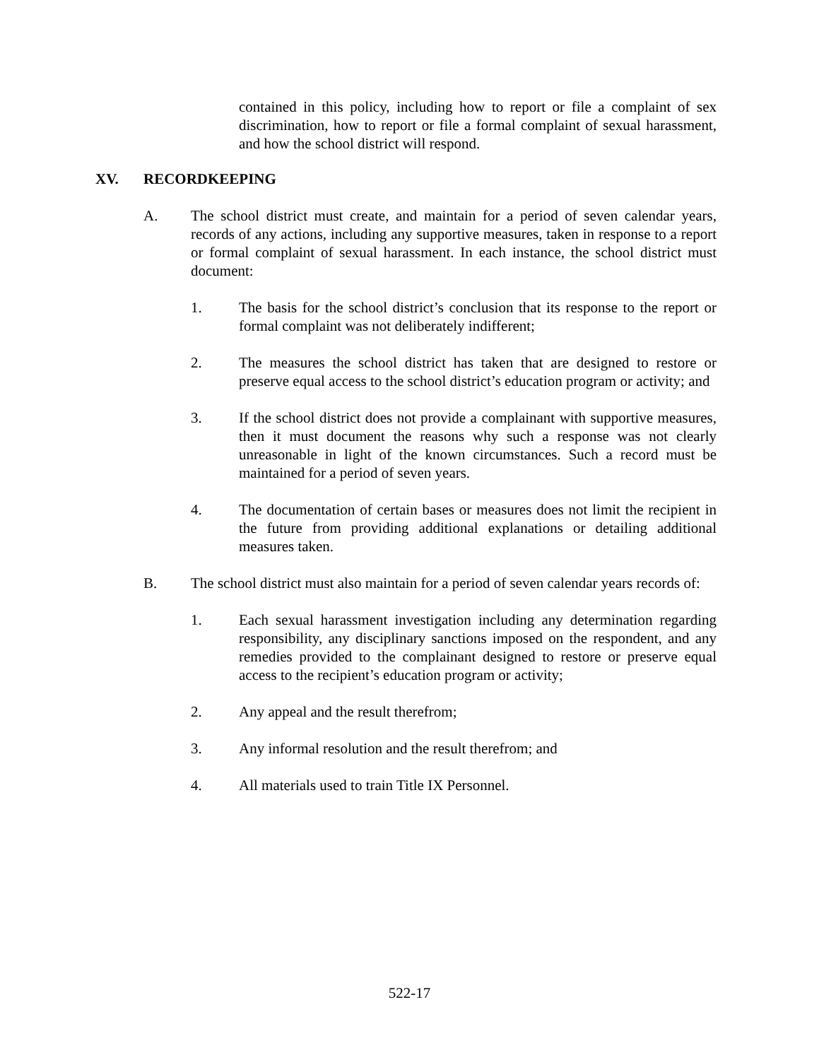contained in this policy, including how to report or file a complaint of sex discrimination, how to report or file a formal complaint of sexual harassment, and how the school district will respond.
XV. RECORDKEEPING
A. The school district must create, and maintain for a period of seven calendar years, records of any actions, including any supportive measures, taken in response to a report or formal complaint of sexual harassment. In each instance, the school district must document:
1. The basis for the school district’s conclusion that its response to the report or formal complaint was not deliberately indifferent;
2. The measures the school district has taken that are designed to restore or preserve equal access to the school district’s education program or activity; and
3. If the school district does not provide a complainant with supportive measures, then it must document the reasons why such a response was not clearly unreasonable in light of the known circumstances. Such a record must be maintained for a period of seven years.
4. The documentation of certain bases or measures does not limit the recipient in the future from providing additional explanations or detailing additional measures taken.
B. The school district must also maintain for a period of seven calendar years records of:
1. Each sexual harassment investigation including any determination regarding responsibility, any disciplinary sanctions imposed on the respondent, and any remedies provided to the complainant designed to restore or preserve equal access to the recipient’s education program or activity;
2. Any appeal and the result therefrom;
3. Any informal resolution and the result therefrom; and
4. All materials used to train Title IX Personnel.
522-17